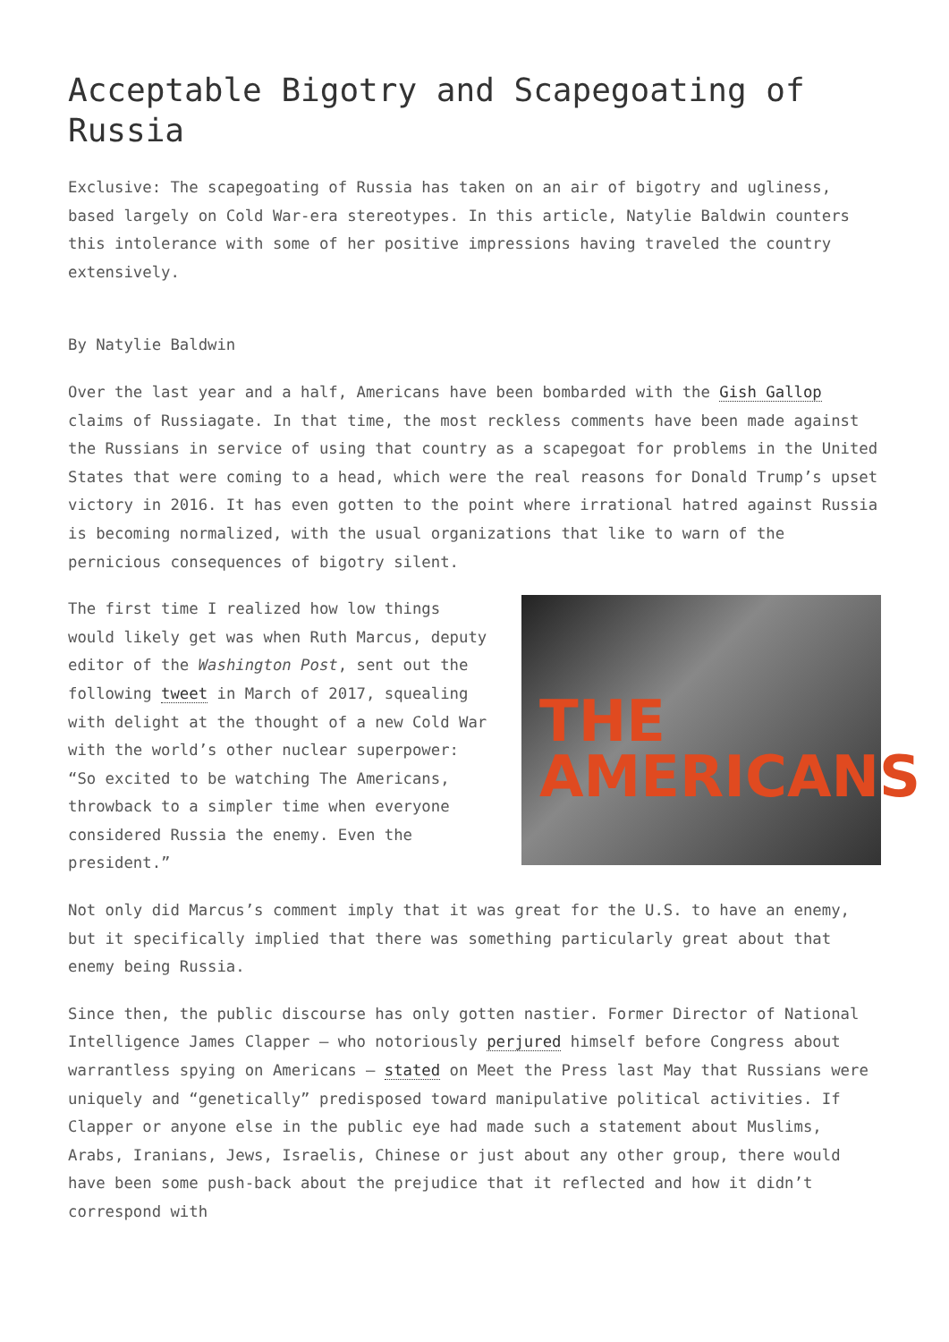Acceptable Bigotry and Scapegoating of Russia
Exclusive: The scapegoating of Russia has taken on an air of bigotry and ugliness, based largely on Cold War-era stereotypes. In this article, Natylie Baldwin counters this intolerance with some of her positive impressions having traveled the country extensively.
By Natylie Baldwin
Over the last year and a half, Americans have been bombarded with the Gish Gallop claims of Russiagate. In that time, the most reckless comments have been made against the Russians in service of using that country as a scapegoat for problems in the United States that were coming to a head, which were the real reasons for Donald Trump’s upset victory in 2016. It has even gotten to the point where irrational hatred against Russia is becoming normalized, with the usual organizations that like to warn of the pernicious consequences of bigotry silent.
THE
AMERICANS
The first time I realized how low things would likely get was when Ruth Marcus, deputy editor of the Washington Post, sent out the following tweet in March of 2017, squealing with delight at the thought of a new Cold War with the world’s other nuclear superpower: “So excited to be watching The Americans, throwback to a simpler time when everyone considered Russia the enemy. Even the president.”
Not only did Marcus’s comment imply that it was great for the U.S. to have an enemy, but it specifically implied that there was something particularly great about that enemy being Russia.
Since then, the public discourse has only gotten nastier. Former Director of National Intelligence James Clapper – who notoriously perjured himself before Congress about warrantless spying on Americans – stated on Meet the Press last May that Russians were uniquely and “genetically” predisposed toward manipulative political activities. If Clapper or anyone else in the public eye had made such a statement about Muslims, Arabs, Iranians, Jews, Israelis, Chinese or just about any other group, there would have been some push-back about the prejudice that it reflected and how it didn’t correspond with